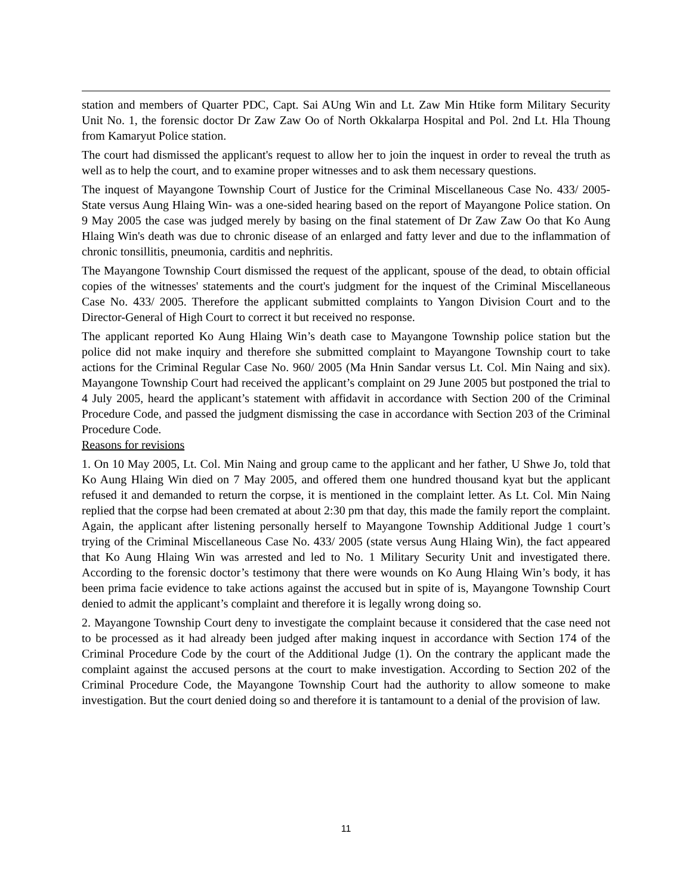station and members of Quarter PDC, Capt. Sai AUng Win and Lt. Zaw Min Htike form Military Security Unit No. 1, the forensic doctor Dr Zaw Zaw Oo of North Okkalarpa Hospital and Pol. 2nd Lt. Hla Thoung from Kamaryut Police station.
The court had dismissed the applicant's request to allow her to join the inquest in order to reveal the truth as well as to help the court, and to examine proper witnesses and to ask them necessary questions.
The inquest of Mayangone Township Court of Justice for the Criminal Miscellaneous Case No. 433/ 2005- State versus Aung Hlaing Win- was a one-sided hearing based on the report of Mayangone Police station. On 9 May 2005 the case was judged merely by basing on the final statement of Dr Zaw Zaw Oo that Ko Aung Hlaing Win's death was due to chronic disease of an enlarged and fatty lever and due to the inflammation of chronic tonsillitis, pneumonia, carditis and nephritis.
The Mayangone Township Court dismissed the request of the applicant, spouse of the dead, to obtain official copies of the witnesses' statements and the court's judgment for the inquest of the Criminal Miscellaneous Case No. 433/ 2005. Therefore the applicant submitted complaints to Yangon Division Court and to the Director-General of High Court to correct it but received no response.
The applicant reported Ko Aung Hlaing Win’s death case to Mayangone Township police station but the police did not make inquiry and therefore she submitted complaint to Mayangone Township court to take actions for the Criminal Regular Case No. 960/ 2005 (Ma Hnin Sandar versus Lt. Col. Min Naing and six). Mayangone Township Court had received the applicant’s complaint on 29 June 2005 but postponed the trial to 4 July 2005, heard the applicant’s statement with affidavit in accordance with Section 200 of the Criminal Procedure Code, and passed the judgment dismissing the case in accordance with Section 203 of the Criminal Procedure Code.
Reasons for revisions
1. On 10 May 2005, Lt. Col. Min Naing and group came to the applicant and her father, U Shwe Jo, told that Ko Aung Hlaing Win died on 7 May 2005, and offered them one hundred thousand kyat but the applicant refused it and demanded to return the corpse, it is mentioned in the complaint letter. As Lt. Col. Min Naing replied that the corpse had been cremated at about 2:30 pm that day, this made the family report the complaint. Again, the applicant after listening personally herself to Mayangone Township Additional Judge 1 court’s trying of the Criminal Miscellaneous Case No. 433/ 2005 (state versus Aung Hlaing Win), the fact appeared that Ko Aung Hlaing Win was arrested and led to No. 1 Military Security Unit and investigated there. According to the forensic doctor’s testimony that there were wounds on Ko Aung Hlaing Win’s body, it has been prima facie evidence to take actions against the accused but in spite of is, Mayangone Township Court denied to admit the applicant’s complaint and therefore it is legally wrong doing so.
2. Mayangone Township Court deny to investigate the complaint because it considered that the case need not to be processed as it had already been judged after making inquest in accordance with Section 174 of the Criminal Procedure Code by the court of the Additional Judge (1). On the contrary the applicant made the complaint against the accused persons at the court to make investigation. According to Section 202 of the Criminal Procedure Code, the Mayangone Township Court had the authority to allow someone to make investigation. But the court denied doing so and therefore it is tantamount to a denial of the provision of law.
11